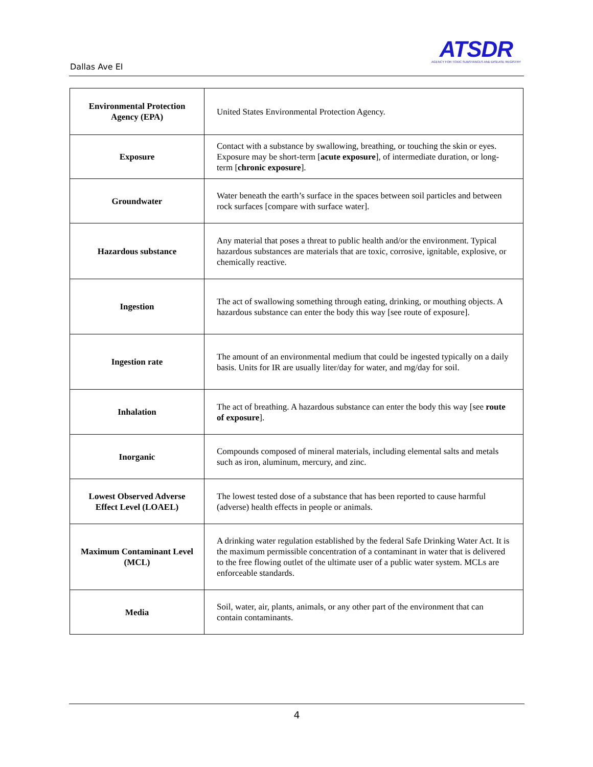Dallas Ave EI
ATSDR
AGENCY FOR TOXIC SUBSTANCES AND DISEASE REGISTRY
| Environmental Protection Agency (EPA) | United States Environmental Protection Agency. |
| Exposure | Contact with a substance by swallowing, breathing, or touching the skin or eyes. Exposure may be short-term [ acute exposure ], of intermediate duration, or long-term [ chronic exposure ]. |
| Groundwater | Water beneath the earth’s surface in the spaces between soil particles and between rock surfaces [compare with surface water]. |
| Hazardous substance | Any material that poses a threat to public health and/or the environment. Typical hazardous substances are materials that are toxic, corrosive, ignitable, explosive, or chemically reactive. |
| Ingestion | The act of swallowing something through eating, drinking, or mouthing objects. A hazardous substance can enter the body this way [see route of exposure]. |
| Ingestion rate | The amount of an environmental medium that could be ingested typically on a daily basis. Units for IR are usually liter/day for water, and mg/day for soil. |
| Inhalation | The act of breathing. A hazardous substance can enter the body this way [see route of exposure ]. |
| Inorganic | Compounds composed of mineral materials, including elemental salts and metals such as iron, aluminum, mercury, and zinc. |
| Lowest Observed Adverse Effect Level (LOAEL) | The lowest tested dose of a substance that has been reported to cause harmful (adverse) health effects in people or animals. |
| Maximum Contaminant Level (MCL) | A drinking water regulation established by the federal Safe Drinking Water Act. It is the maximum permissible concentration of a contaminant in water that is delivered to the free flowing outlet of the ultimate user of a public water system. MCLs are enforceable standards. |
| Media | Soil, water, air, plants, animals, or any other part of the environment that can contain contaminants. |
4